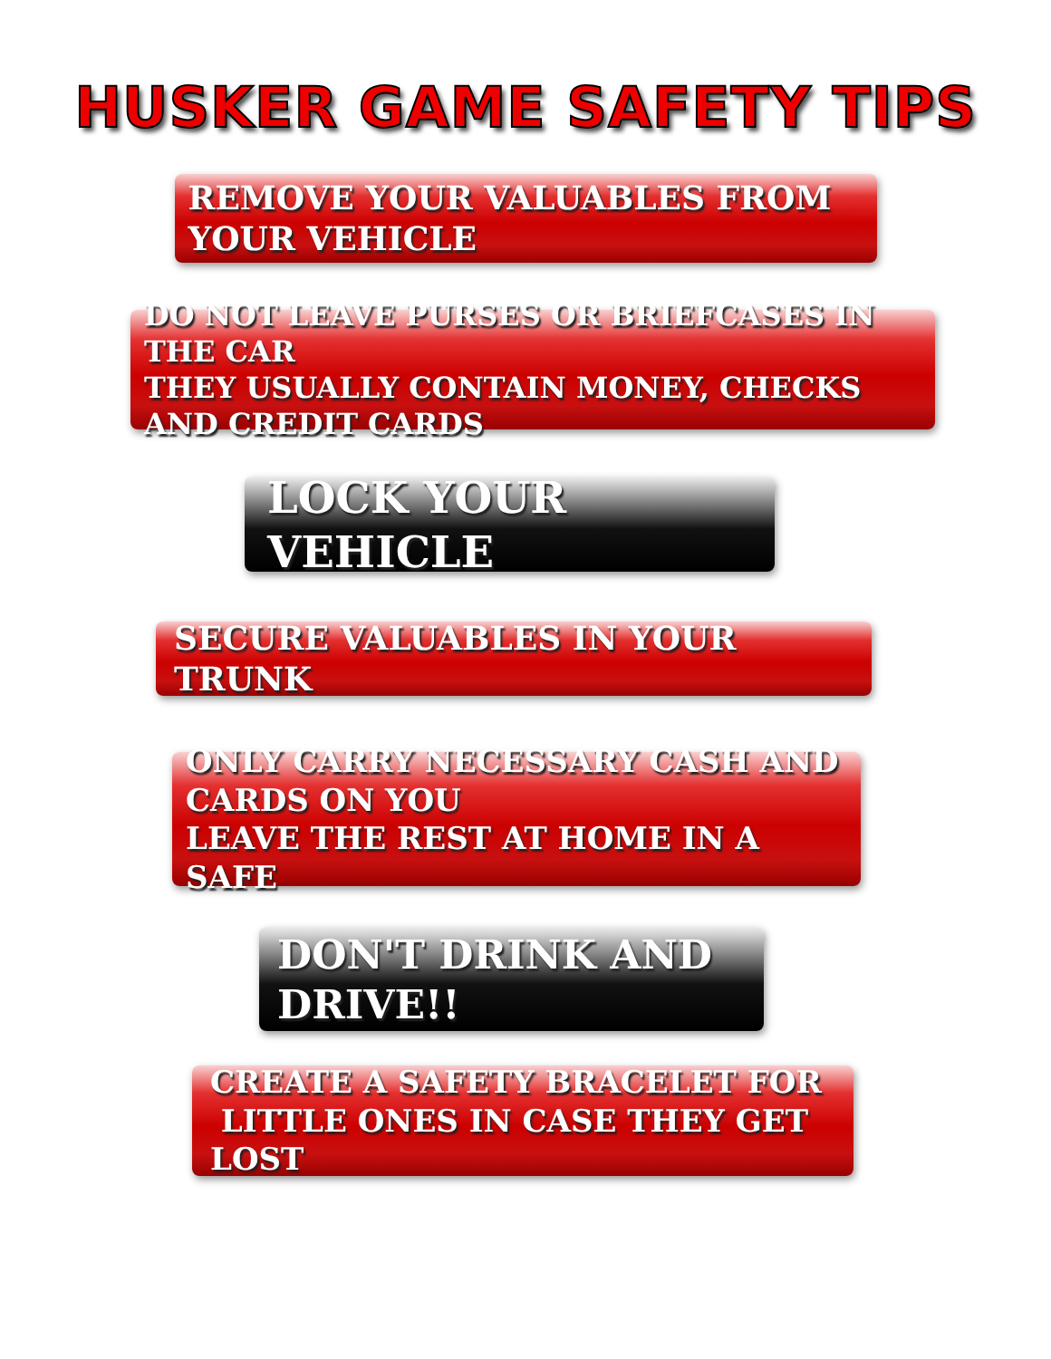HUSKER GAME SAFETY TIPS
REMOVE YOUR VALUABLES FROM YOUR VEHICLE
DO NOT LEAVE PURSES OR BRIEFCASES IN THE CAR
THEY USUALLY CONTAIN MONEY, CHECKS AND CREDIT CARDS
LOCK YOUR VEHICLE
SECURE VALUABLES IN YOUR TRUNK
ONLY CARRY NECESSARY CASH AND CARDS ON YOU
LEAVE THE REST AT HOME IN A SAFE
DON'T DRINK AND DRIVE!!
CREATE A SAFETY BRACELET FOR
LITTLE ONES IN CASE THEY GET LOST